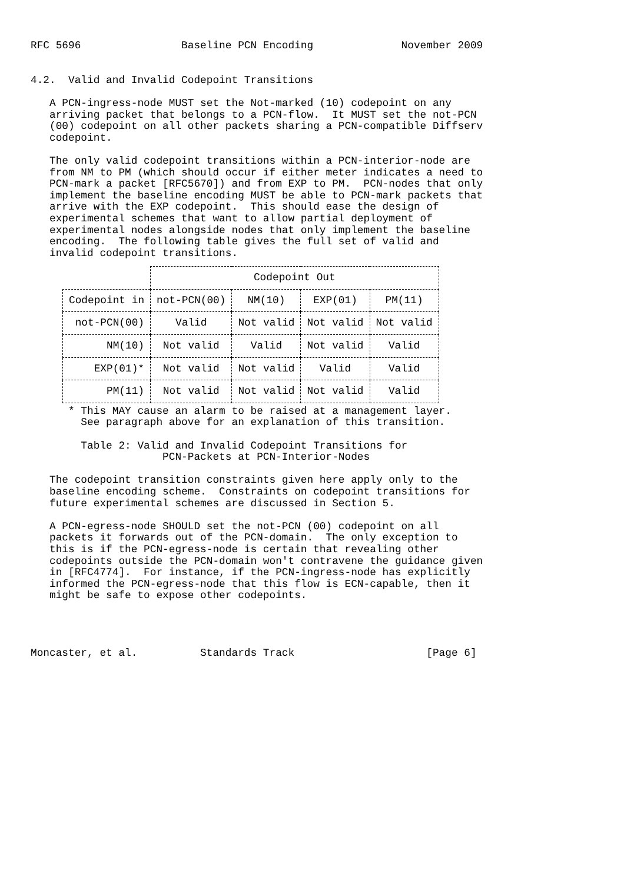RFC 5696                Baseline PCN Encoding              November 2009


4.2.  Valid and Invalid Codepoint Transitions

   A PCN-ingress-node MUST set the Not-marked (10) codepoint on any
   arriving packet that belongs to a PCN-flow.  It MUST set the not-PCN
   (00) codepoint on all other packets sharing a PCN-compatible Diffserv
   codepoint.

   The only valid codepoint transitions within a PCN-interior-node are
   from NM to PM (which should occur if either meter indicates a need to
   PCN-mark a packet [RFC5670]) and from EXP to PM.  PCN-nodes that only
   implement the baseline encoding MUST be able to PCN-mark packets that
   arrive with the EXP codepoint.  This should ease the design of
   experimental schemes that want to allow partial deployment of
   experimental nodes alongside nodes that only implement the baseline
   encoding.  The following table gives the full set of valid and
   invalid codepoint transitions.
| | Codepoint Out | | | |
| --- | --- | --- | --- | --- |
| Codepoint in | not-PCN(00) | NM(10) | EXP(01) | PM(11) |
| not-PCN(00) | Valid | Not valid | Not valid | Not valid |
| NM(10) | Not valid | Valid | Not valid | Valid |
| EXP(01)* | Not valid | Not valid | Valid | Valid |
| PM(11) | Not valid | Not valid | Not valid | Valid |
      * This MAY cause an alarm to be raised at a management layer.
        See paragraph above for an explanation of this transition.

        Table 2: Valid and Invalid Codepoint Transitions for
                     PCN-Packets at PCN-Interior-Nodes

   The codepoint transition constraints given here apply only to the
   baseline encoding scheme.  Constraints on codepoint transitions for
   future experimental schemes are discussed in Section 5.

   A PCN-egress-node SHOULD set the not-PCN (00) codepoint on all
   packets it forwards out of the PCN-domain.  The only exception to
   this is if the PCN-egress-node is certain that revealing other
   codepoints outside the PCN-domain won't contravene the guidance given
   in [RFC4774].  For instance, if the PCN-ingress-node has explicitly
   informed the PCN-egress-node that this flow is ECN-capable, then it
   might be safe to expose other codepoints.




Moncaster, et al.          Standards Track                     [Page 6]